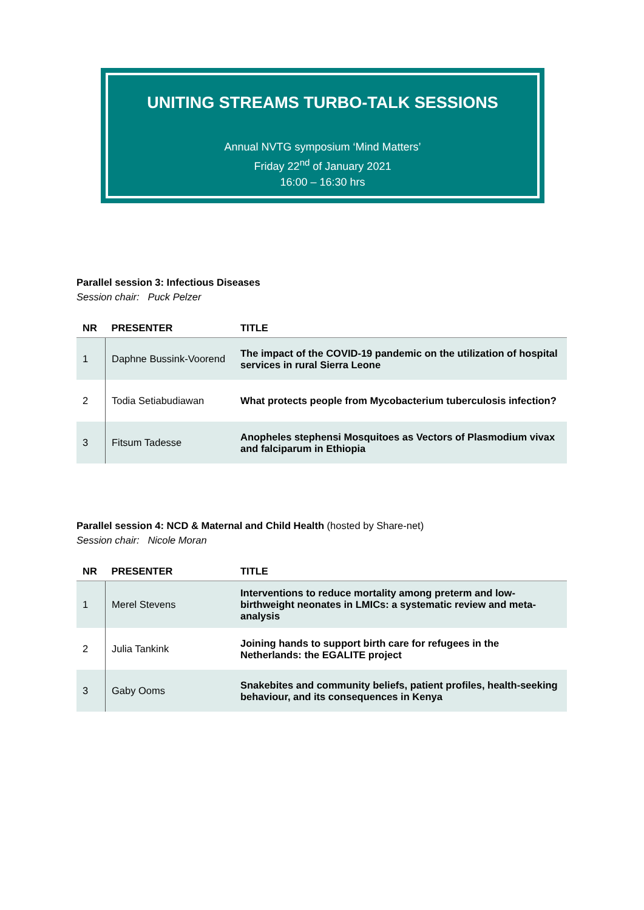UNITING STREAMS TURBO-TALK SESSIONS
Annual NVTG symposium ‘Mind Matters’
Friday 22<sup>nd</sup> of January 2021
16:00 – 16:30 hrs
Parallel session 3: Infectious Diseases
Session chair: Puck Pelzer
| NR | PRESENTER | TITLE |
| --- | --- | --- |
| 1 | Daphne Bussink-Voorend | The impact of the COVID-19 pandemic on the utilization of hospital services in rural Sierra Leone |
| 2 | Todia Setiabudiawan | What protects people from Mycobacterium tuberculosis infection? |
| 3 | Fitsum Tadesse | Anopheles stephensi Mosquitoes as Vectors of Plasmodium vivax and falciparum in Ethiopia |
Parallel session 4: NCD & Maternal and Child Health (hosted by Share-net)
Session chair: Nicole Moran
| NR | PRESENTER | TITLE |
| --- | --- | --- |
| 1 | Merel Stevens | Interventions to reduce mortality among preterm and low-birthweight neonates in LMICs: a systematic review and meta-analysis |
| 2 | Julia Tankink | Joining hands to support birth care for refugees in the Netherlands: the EGALITE project |
| 3 | Gaby Ooms | Snakebites and community beliefs, patient profiles, health-seeking behaviour, and its consequences in Kenya |